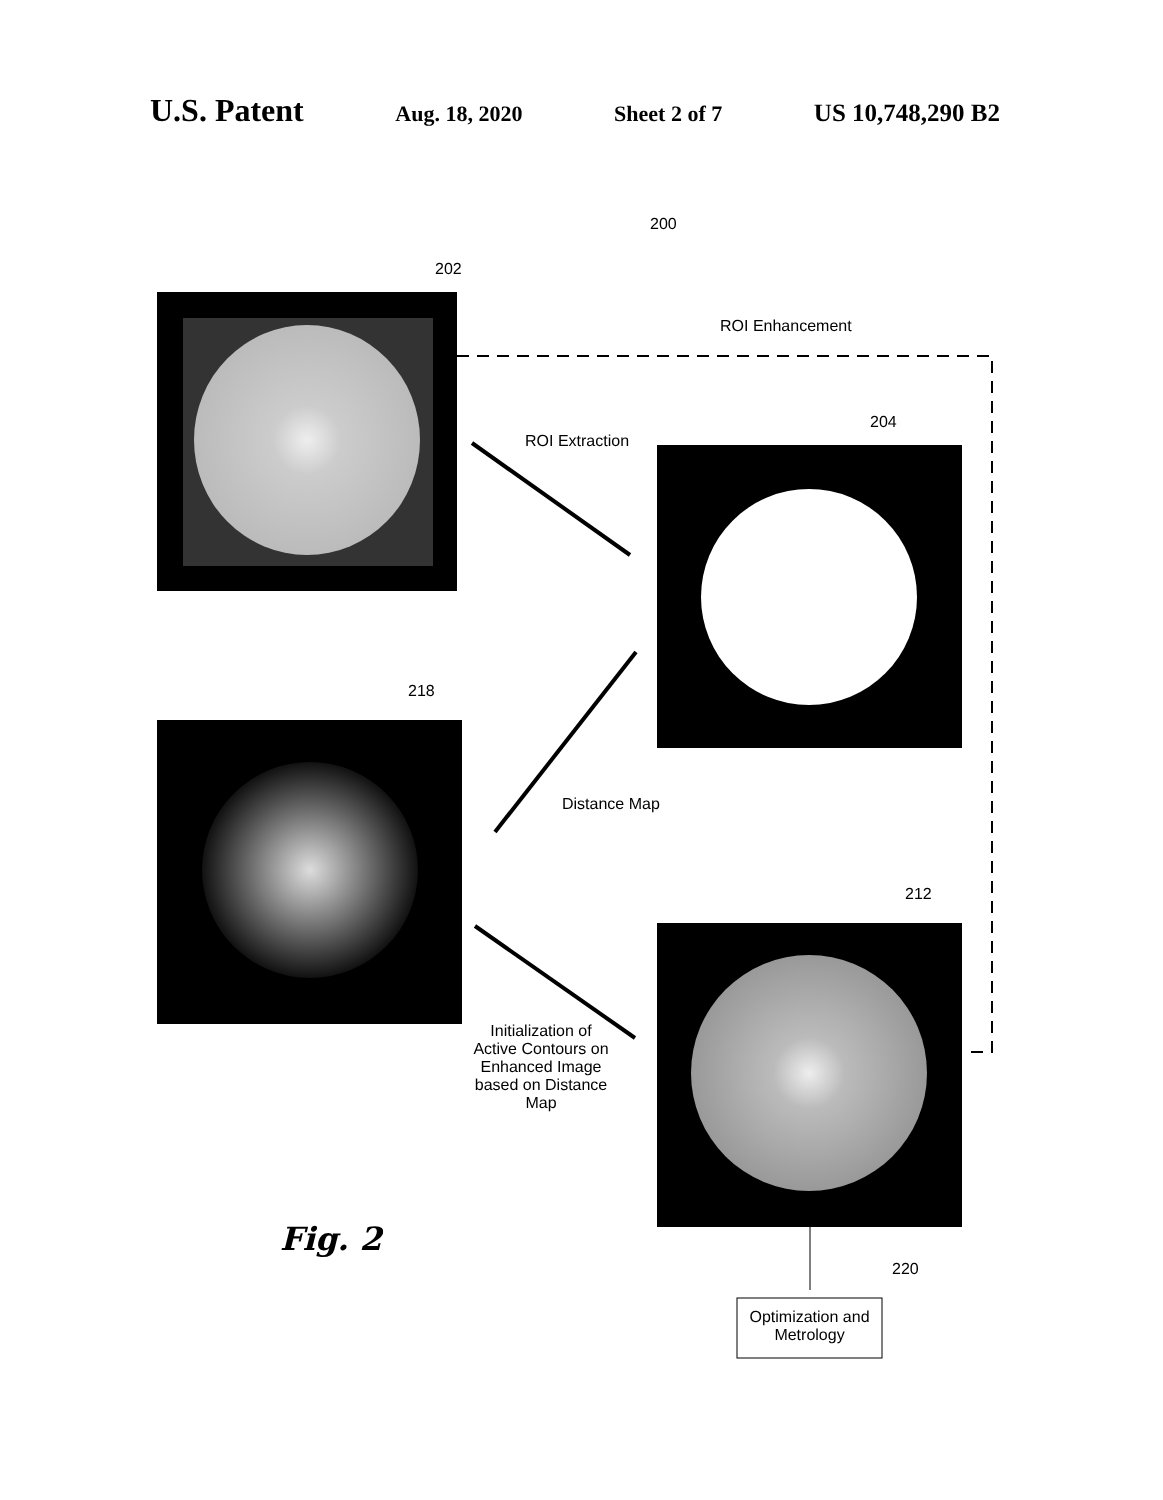U.S. Patent Aug. 18, 2020 Sheet 2 of 7 US 10,748,290 B2
200
202
204
218
212
220
ROI Enhancement
ROI Extraction
Distance Map
Initialization of Active Contours on Enhanced Image based on Distance Map
Optimization and Metrology
Fig. 2